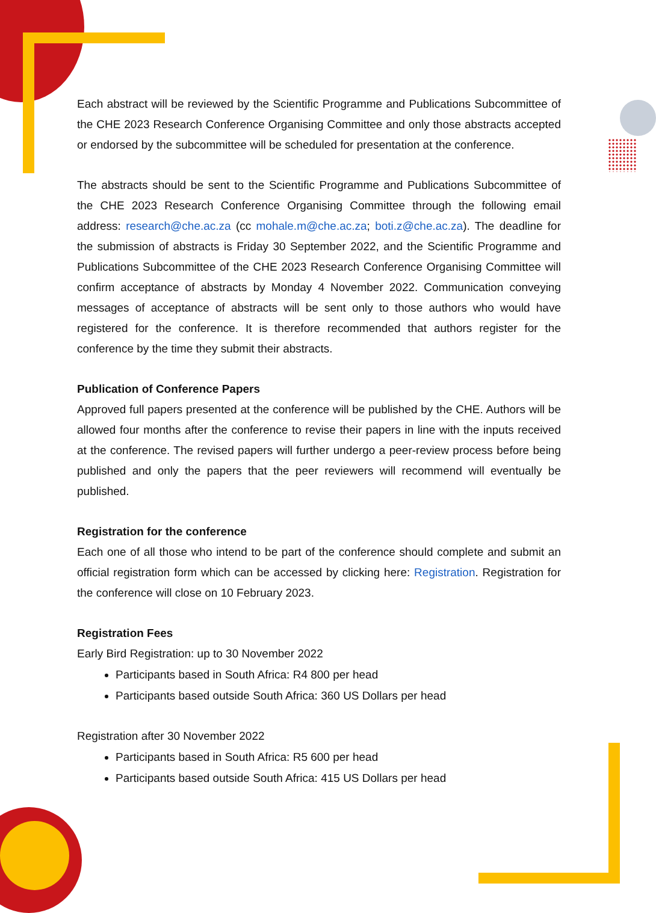Each abstract will be reviewed by the Scientific Programme and Publications Subcommittee of the CHE 2023 Research Conference Organising Committee and only those abstracts accepted or endorsed by the subcommittee will be scheduled for presentation at the conference.
The abstracts should be sent to the Scientific Programme and Publications Subcommittee of the CHE 2023 Research Conference Organising Committee through the following email address: research@che.ac.za (cc mohale.m@che.ac.za; boti.z@che.ac.za). The deadline for the submission of abstracts is Friday 30 September 2022, and the Scientific Programme and Publications Subcommittee of the CHE 2023 Research Conference Organising Committee will confirm acceptance of abstracts by Monday 4 November 2022. Communication conveying messages of acceptance of abstracts will be sent only to those authors who would have registered for the conference. It is therefore recommended that authors register for the conference by the time they submit their abstracts.
Publication of Conference Papers
Approved full papers presented at the conference will be published by the CHE. Authors will be allowed four months after the conference to revise their papers in line with the inputs received at the conference. The revised papers will further undergo a peer-review process before being published and only the papers that the peer reviewers will recommend will eventually be published.
Registration for the conference
Each one of all those who intend to be part of the conference should complete and submit an official registration form which can be accessed by clicking here: Registration. Registration for the conference will close on 10 February 2023.
Registration Fees
Early Bird Registration: up to 30 November 2022
Participants based in South Africa: R4 800 per head
Participants based outside South Africa: 360 US Dollars per head
Registration after 30 November 2022
Participants based in South Africa: R5 600 per head
Participants based outside South Africa: 415 US Dollars per head